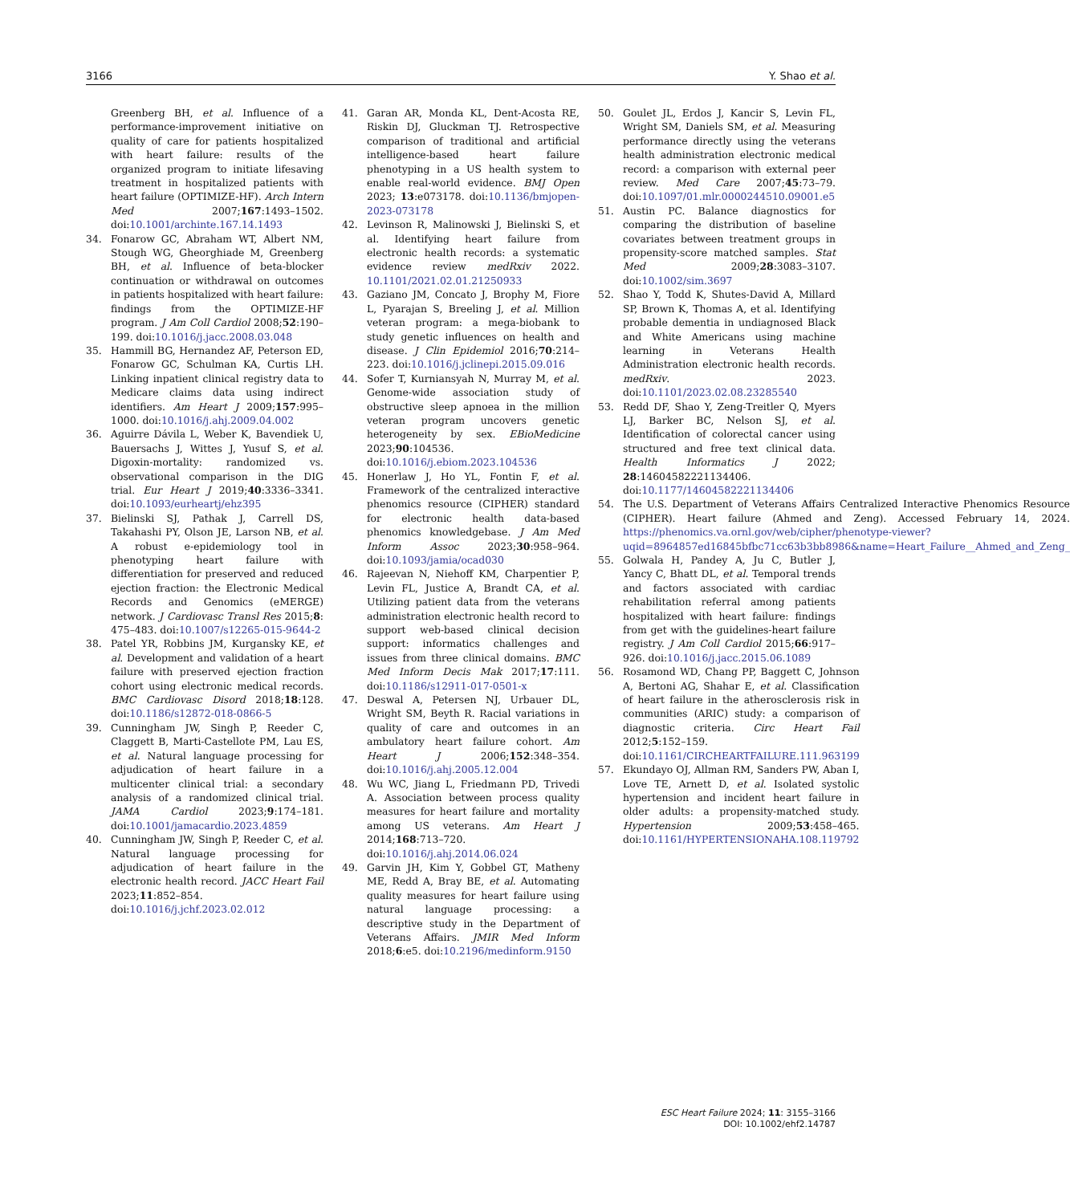3166 Y. Shao et al.
Greenberg BH, et al. Influence of a performance-improvement initiative on quality of care for patients hospitalized with heart failure: results of the organized program to initiate lifesaving treatment in hospitalized patients with heart failure (OPTIMIZE-HF). Arch Intern Med 2007;167:1493–1502. doi:10.1001/archinte.167.14.1493
34. Fonarow GC, Abraham WT, Albert NM, Stough WG, Gheorghiade M, Greenberg BH, et al. Influence of beta-blocker continuation or withdrawal on outcomes in patients hospitalized with heart failure: findings from the OPTIMIZE-HF program. J Am Coll Cardiol 2008;52:190–199. doi:10.1016/j.jacc.2008.03.048
35. Hammill BG, Hernandez AF, Peterson ED, Fonarow GC, Schulman KA, Curtis LH. Linking inpatient clinical registry data to Medicare claims data using indirect identifiers. Am Heart J 2009;157:995–1000. doi:10.1016/j.ahj.2009.04.002
36. Aguirre Dávila L, Weber K, Bavendiek U, Bauersachs J, Wittes J, Yusuf S, et al. Digoxin-mortality: randomized vs. observational comparison in the DIG trial. Eur Heart J 2019;40:3336–3341. doi:10.1093/eurheartj/ehz395
37. Bielinski SJ, Pathak J, Carrell DS, Takahashi PY, Olson JE, Larson NB, et al. A robust e-epidemiology tool in phenotyping heart failure with differentiation for preserved and reduced ejection fraction: the Electronic Medical Records and Genomics (eMERGE) network. J Cardiovasc Transl Res 2015;8: 475–483. doi:10.1007/s12265-015-9644-2
38. Patel YR, Robbins JM, Kurgansky KE, et al. Development and validation of a heart failure with preserved ejection fraction cohort using electronic medical records. BMC Cardiovasc Disord 2018;18:128. doi:10.1186/s12872-018-0866-5
39. Cunningham JW, Singh P, Reeder C, Claggett B, Marti-Castellote PM, Lau ES, et al. Natural language processing for adjudication of heart failure in a multicenter clinical trial: a secondary analysis of a randomized clinical trial. JAMA Cardiol 2023;9:174–181. doi:10.1001/jamacardio.2023.4859
40. Cunningham JW, Singh P, Reeder C, et al. Natural language processing for adjudication of heart failure in the electronic health record. JACC Heart Fail 2023;11:852–854. doi:10.1016/j.jchf.2023.02.012
41. Garan AR, Monda KL, Dent-Acosta RE, Riskin DJ, Gluckman TJ. Retrospective comparison of traditional and artificial intelligence-based heart failure phenotyping in a US health system to enable real-world evidence. BMJ Open 2023; 13:e073178. doi:10.1136/bmjopen-2023-073178
42. Levinson R, Malinowski J, Bielinski S, et al. Identifying heart failure from electronic health records: a systematic evidence review medRxiv 2022. 10.1101/2021.02.01.21250933
43. Gaziano JM, Concato J, Brophy M, Fiore L, Pyarajan S, Breeling J, et al. Million veteran program: a mega-biobank to study genetic influences on health and disease. J Clin Epidemiol 2016;70:214–223. doi:10.1016/j.jclinepi.2015.09.016
44. Sofer T, Kurniansyah N, Murray M, et al. Genome-wide association study of obstructive sleep apnoea in the million veteran program uncovers genetic heterogeneity by sex. EBioMedicine 2023;90:104536. doi:10.1016/j.ebiom.2023.104536
45. Honerlaw J, Ho YL, Fontin F, et al. Framework of the centralized interactive phenomics resource (CIPHER) standard for electronic health data-based phenomics knowledgebase. J Am Med Inform Assoc 2023;30:958–964. doi:10.1093/jamia/ocad030
46. Rajeevan N, Niehoff KM, Charpentier P, Levin FL, Justice A, Brandt CA, et al. Utilizing patient data from the veterans administration electronic health record to support web-based clinical decision support: informatics challenges and issues from three clinical domains. BMC Med Inform Decis Mak 2017;17:111. doi:10.1186/s12911-017-0501-x
47. Deswal A, Petersen NJ, Urbauer DL, Wright SM, Beyth R. Racial variations in quality of care and outcomes in an ambulatory heart failure cohort. Am Heart J 2006;152:348–354. doi:10.1016/j.ahj.2005.12.004
48. Wu WC, Jiang L, Friedmann PD, Trivedi A. Association between process quality measures for heart failure and mortality among US veterans. Am Heart J 2014;168:713–720. doi:10.1016/j.ahj.2014.06.024
49. Garvin JH, Kim Y, Gobbel GT, Matheny ME, Redd A, Bray BE, et al. Automating quality measures for heart failure using natural language processing: a descriptive study in the Department of Veterans Affairs. JMIR Med Inform 2018;6:e5. doi:10.2196/medinform.9150
50. Goulet JL, Erdos J, Kancir S, Levin FL, Wright SM, Daniels SM, et al. Measuring performance directly using the veterans health administration electronic medical record: a comparison with external peer review. Med Care 2007;45:73–79. doi:10.1097/01.mlr.0000244510.09001.e5
51. Austin PC. Balance diagnostics for comparing the distribution of baseline covariates between treatment groups in propensity-score matched samples. Stat Med 2009;28:3083–3107. doi:10.1002/sim.3697
52. Shao Y, Todd K, Shutes-David A, Millard SP, Brown K, Thomas A, et al. Identifying probable dementia in undiagnosed Black and White Americans using machine learning in Veterans Health Administration electronic health records. medRxiv. 2023. doi:10.1101/2023.02.08.23285540
53. Redd DF, Shao Y, Zeng-Treitler Q, Myers LJ, Barker BC, Nelson SJ, et al. Identification of colorectal cancer using structured and free text clinical data. Health Informatics J 2022; 28:14604582221134406. doi:10.1177/14604582221134406
54. The U.S. Department of Veterans Affairs Centralized Interactive Phenomics Resource (CIPHER). Heart failure (Ahmed and Zeng). Accessed February 14, 2024. https://phenomics.va.ornl.gov/web/cipher/phenotype-viewer?uqid=8964857ed16845bfbc71cc63b3bb8986&name=Heart_Failure__Ahmed_and_Zeng_
55. Golwala H, Pandey A, Ju C, Butler J, Yancy C, Bhatt DL, et al. Temporal trends and factors associated with cardiac rehabilitation referral among patients hospitalized with heart failure: findings from get with the guidelines-heart failure registry. J Am Coll Cardiol 2015;66:917–926. doi:10.1016/j.jacc.2015.06.1089
56. Rosamond WD, Chang PP, Baggett C, Johnson A, Bertoni AG, Shahar E, et al. Classification of heart failure in the atherosclerosis risk in communities (ARIC) study: a comparison of diagnostic criteria. Circ Heart Fail 2012;5:152–159. doi:10.1161/CIRCHEARTFAILURE.111.963199
57. Ekundayo OJ, Allman RM, Sanders PW, Aban I, Love TE, Arnett D, et al. Isolated systolic hypertension and incident heart failure in older adults: a propensity-matched study. Hypertension 2009;53:458–465. doi:10.1161/HYPERTENSIONAHA.108.119792
ESC Heart Failure 2024; 11: 3155–3166
DOI: 10.1002/ehf2.14787